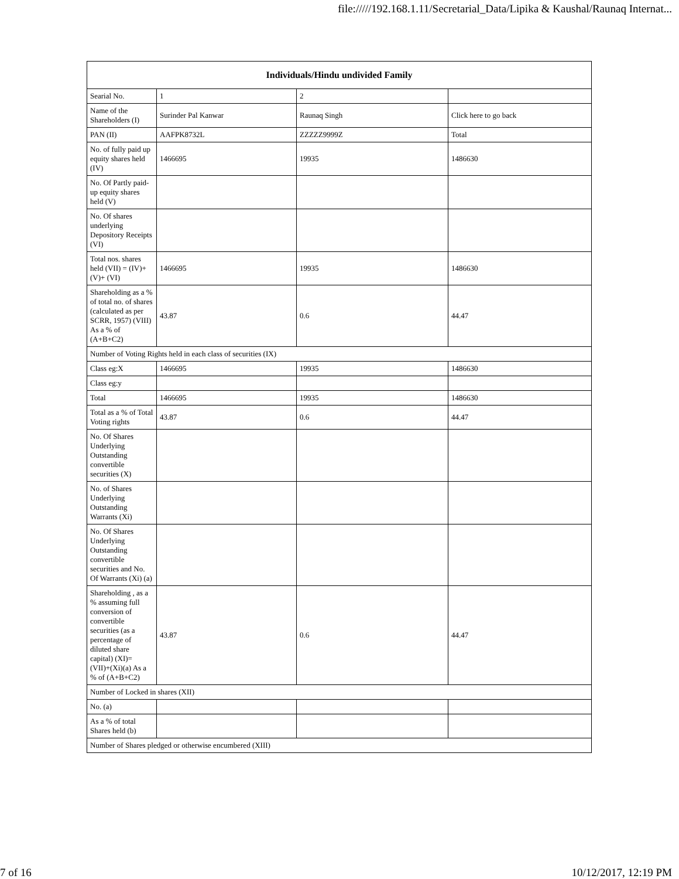file://///192.168.1.11/Secretarial_Data/Lipika & Kaushal/Raunaq Internat...
| Individuals/Hindu undivided Family | | | |
| --- | --- | --- | --- |
| Searial No. | 1 | 2 | |
| Name of the Shareholders (I) | Surinder Pal Kanwar | Raunaq Singh | Click here to go back |
| PAN (II) | AAFPK8732L | ZZZZZ9999Z | Total |
| No. of fully paid up equity shares held (IV) | 1466695 | 19935 | 1486630 |
| No. Of Partly paid-up equity shares held (V) | | | |
| No. Of shares underlying Depository Receipts (VI) | | | |
| Total nos. shares held (VII) = (IV)+(V)+ (VI) | 1466695 | 19935 | 1486630 |
| Shareholding as a % of total no. of shares (calculated as per SCRR, 1957) (VIII) As a % of (A+B+C2) | 43.87 | 0.6 | 44.47 |
| Number of Voting Rights held in each class of securities (IX) | | | |
| Class eg:X | 1466695 | 19935 | 1486630 |
| Class eg:y | | | |
| Total | 1466695 | 19935 | 1486630 |
| Total as a % of Total Voting rights | 43.87 | 0.6 | 44.47 |
| No. Of Shares Underlying Outstanding convertible securities (X) | | | |
| No. of Shares Underlying Outstanding Warrants (Xi) | | | |
| No. Of Shares Underlying Outstanding convertible securities and No. Of Warrants (Xi) (a) | | | |
| Shareholding , as a % assuming full conversion of convertible securities (as a percentage of diluted share capital) (XI)= (VII)+(Xi)(a) As a % of (A+B+C2) | 43.87 | 0.6 | 44.47 |
| Number of Locked in shares (XII) | | | |
| No. (a) | | | |
| As a % of total Shares held (b) | | | |
| Number of Shares pledged or otherwise encumbered (XIII) | | | |
7 of 16 10/12/2017, 12:19 PM